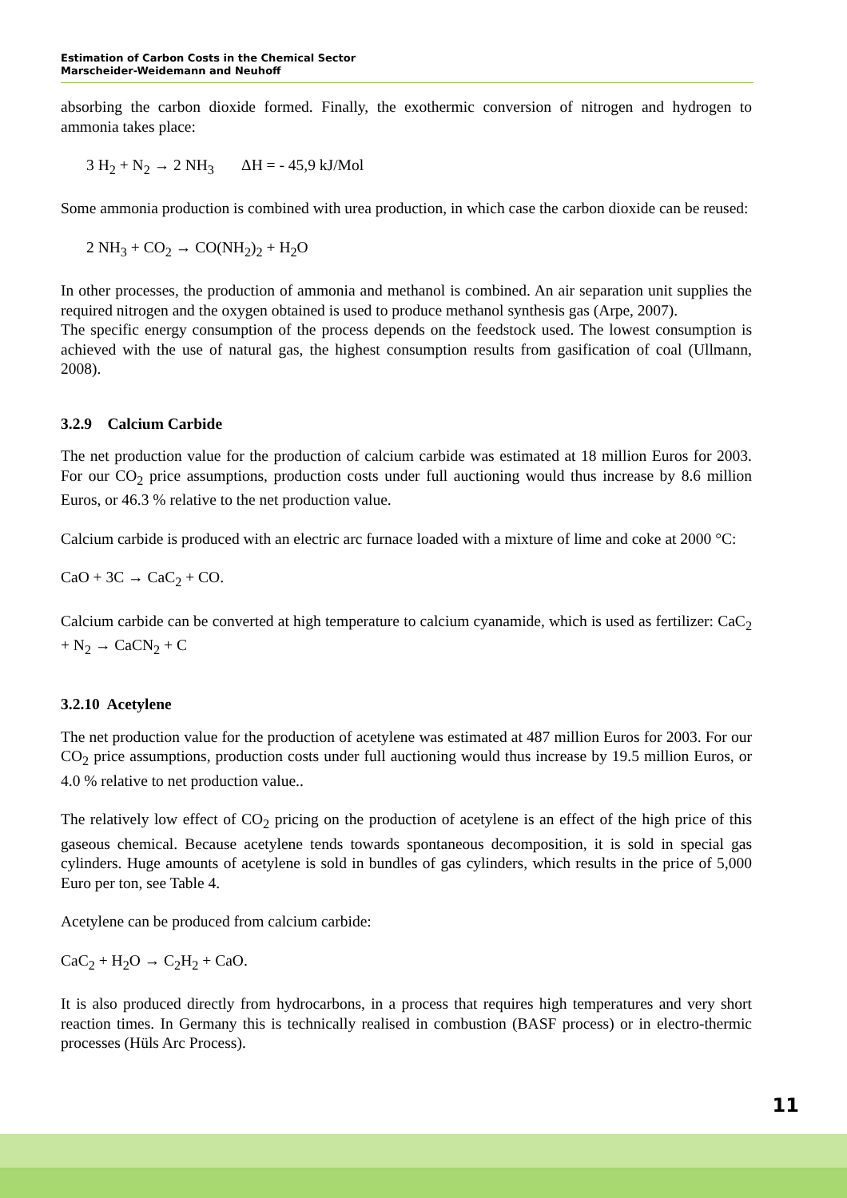Estimation of Carbon Costs in the Chemical Sector
Marscheider-Weidemann and Neuhoff
absorbing the carbon dioxide formed. Finally, the exothermic conversion of nitrogen and hydrogen to ammonia takes place:
3 H<sub>2</sub> + N<sub>2</sub> → 2 NH<sub>3</sub> ΔH = - 45,9 kJ/Mol
Some ammonia production is combined with urea production, in which case the carbon dioxide can be reused:
2 NH<sub>3</sub> + CO<sub>2</sub> → CO(NH<sub>2</sub>)<sub>2</sub> + H<sub>2</sub>O
In other processes, the production of ammonia and methanol is combined. An air separation unit supplies the required nitrogen and the oxygen obtained is used to produce methanol synthesis gas (Arpe, 2007).
The specific energy consumption of the process depends on the feedstock used. The lowest consumption is achieved with the use of natural gas, the highest consumption results from gasification of coal (Ullmann, 2008).
3.2.9 Calcium Carbide
The net production value for the production of calcium carbide was estimated at 18 million Euros for 2003. For our CO<sub>2</sub> price assumptions, production costs under full auctioning would thus increase by 8.6 million Euros, or 46.3 % relative to the net production value.
Calcium carbide is produced with an electric arc furnace loaded with a mixture of lime and coke at 2000 °C:
CaO + 3C → CaC<sub>2</sub> + CO.
Calcium carbide can be converted at high temperature to calcium cyanamide, which is used as fertilizer: CaC<sub>2</sub> + N<sub>2</sub> → CaCN<sub>2</sub> + C
3.2.10 Acetylene
The net production value for the production of acetylene was estimated at 487 million Euros for 2003. For our CO<sub>2</sub> price assumptions, production costs under full auctioning would thus increase by 19.5 million Euros, or 4.0 % relative to net production value..
The relatively low effect of CO<sub>2</sub> pricing on the production of acetylene is an effect of the high price of this gaseous chemical. Because acetylene tends towards spontaneous decomposition, it is sold in special gas cylinders. Huge amounts of acetylene is sold in bundles of gas cylinders, which results in the price of 5,000 Euro per ton, see Table 4.
Acetylene can be produced from calcium carbide:
CaC<sub>2</sub> + H<sub>2</sub>O → C<sub>2</sub>H<sub>2</sub> + CaO.
It is also produced directly from hydrocarbons, in a process that requires high temperatures and very short reaction times. In Germany this is technically realised in combustion (BASF process) or in electro-thermic processes (Hüls Arc Process).
11